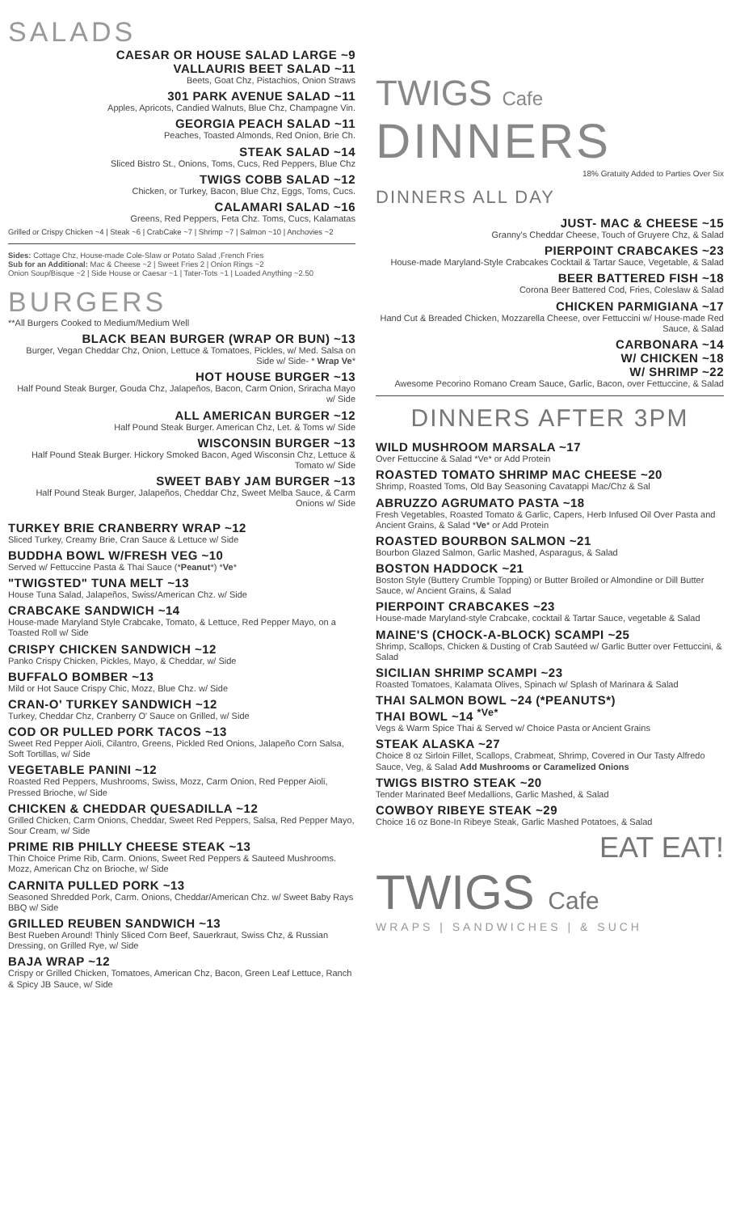SALADS
CAESAR OR HOUSE SALAD LARGE ~9
VALLAURIS BEET SALAD ~11
Beets, Goat Chz, Pistachios, Onion Straws
301 PARK AVENUE SALAD ~11
Apples, Apricots, Candied Walnuts, Blue Chz, Champagne Vin.
GEORGIA PEACH SALAD ~11
Peaches, Toasted Almonds, Red Onion, Brie Ch.
STEAK SALAD ~14
Sliced Bistro St., Onions, Toms, Cucs, Red Peppers, Blue Chz
TWIGS COBB SALAD ~12
Chicken, or Turkey, Bacon, Blue Chz, Eggs, Toms, Cucs.
CALAMARI SALAD ~16
Greens, Red Peppers, Feta Chz. Toms, Cucs, Kalamatas
Grilled or Crispy Chicken ~4 | Steak ~6 | CrabCake ~7 | Shrimp ~7 | Salmon ~10 | Anchovies ~2
Sides: Cottage Chz, House-made Cole-Slaw or Potato Salad ,French Fries
Sub for an Additional: Mac & Cheese ~2 | Sweet Fries 2 | Onion Rings ~2
Onion Soup/Bisque ~2 | Side House or Caesar ~1 | Tater-Tots ~1 | Loaded Anything ~2.50
BURGERS
**All Burgers Cooked to Medium/Medium Well
BLACK BEAN BURGER (WRAP OR BUN) ~13
Burger, Vegan Cheddar Chz, Onion, Lettuce & Tomatoes, Pickles, w/ Med. Salsa on Side w/ Side- * Wrap Ve*
HOT HOUSE BURGER ~13
Half Pound Steak Burger, Gouda Chz, Jalapeños, Bacon, Carm Onion, Sriracha Mayo w/ Side
ALL AMERICAN BURGER ~12
Half Pound Steak Burger. American Chz, Let. & Toms w/ Side
WISCONSIN BURGER ~13
Half Pound Steak Burger. Hickory Smoked Bacon, Aged Wisconsin Chz, Lettuce & Tomato w/ Side
SWEET BABY JAM BURGER ~13
Half Pound Steak Burger, Jalapeños, Cheddar Chz, Sweet Melba Sauce, & Carm Onions w/ Side
TURKEY BRIE CRANBERRY WRAP ~12
Sliced Turkey, Creamy Brie, Cran Sauce & Lettuce w/ Side
BUDDHA BOWL W/FRESH VEG ~10
Served w/ Fettuccine Pasta & Thai Sauce (*Peanut*) *Ve*
"TWIGSTED" TUNA MELT ~13
House Tuna Salad, Jalapeños, Swiss/American Chz. w/ Side
CRABCAKE SANDWICH ~14
House-made Maryland Style Crabcake, Tomato, & Lettuce, Red Pepper Mayo, on a Toasted Roll w/ Side
CRISPY CHICKEN SANDWICH ~12
Panko Crispy Chicken, Pickles, Mayo, & Cheddar, w/ Side
BUFFALO BOMBER ~13
Mild or Hot Sauce Crispy Chic, Mozz, Blue Chz. w/ Side
CRAN-O' TURKEY SANDWICH ~12
Turkey, Cheddar Chz, Cranberry O' Sauce on Grilled, w/ Side
COD OR PULLED PORK TACOS ~13
Sweet Red Pepper Aioli, Cilantro, Greens, Pickled Red Onions, Jalapeño Corn Salsa, Soft Tortillas, w/ Side
VEGETABLE PANINI ~12
Roasted Red Peppers, Mushrooms, Swiss, Mozz, Carm Onion, Red Pepper Aioli, Pressed Brioche, w/ Side
CHICKEN & CHEDDAR QUESADILLA ~12
Grilled Chicken, Carm Onions, Cheddar, Sweet Red Peppers, Salsa, Red Pepper Mayo, Sour Cream, w/ Side
PRIME RIB PHILLY CHEESE STEAK ~13
Thin Choice Prime Rib, Carm. Onions, Sweet Red Peppers & Sauteed Mushrooms. Mozz, American Chz on Brioche, w/ Side
CARNITA PULLED PORK ~13
Seasoned Shredded Pork, Carm. Onions, Cheddar/American Chz. w/ Sweet Baby Rays BBQ w/ Side
GRILLED REUBEN SANDWICH ~13
Best Rueben Around! Thinly Sliced Corn Beef, Sauerkraut, Swiss Chz, & Russian Dressing, on Grilled Rye, w/ Side
BAJA WRAP ~12
Crispy or Grilled Chicken, Tomatoes, American Chz, Bacon, Green Leaf Lettuce, Ranch & Spicy JB Sauce, w/ Side
TWIGS Cafe
DINNERS
18% Gratuity Added to Parties Over Six
DINNERS ALL DAY
JUST- MAC & CHEESE ~15
Granny's Cheddar Cheese, Touch of Gruyere Chz, & Salad
PIERPOINT CRABCAKES ~23
House-made Maryland-Style Crabcakes Cocktail & Tartar Sauce, Vegetable, & Salad
BEER BATTERED FISH ~18
Corona Beer Battered Cod, Fries, Coleslaw & Salad
CHICKEN PARMIGIANA ~17
Hand Cut & Breaded Chicken, Mozzarella Cheese, over Fettuccini w/ House-made Red Sauce, & Salad
CARBONARA ~14
W/ CHICKEN ~18
W/ SHRIMP ~22
Awesome Pecorino Romano Cream Sauce, Garlic, Bacon, over Fettuccine, & Salad
DINNERS AFTER 3PM
WILD MUSHROOM MARSALA ~17
Over Fettuccine & Salad *Ve* or Add Protein
ROASTED TOMATO SHRIMP MAC CHEESE ~20
Shrimp, Roasted Toms, Old Bay Seasoning Cavatappi Mac/Chz & Sal
ABRUZZO AGRUMATO PASTA ~18
Fresh Vegetables, Roasted Tomato & Garlic, Capers, Herb Infused Oil Over Pasta and Ancient Grains, & Salad *Ve* or Add Protein
ROASTED BOURBON SALMON ~21
Bourbon Glazed Salmon, Garlic Mashed, Asparagus, & Salad
BOSTON HADDOCK ~21
Boston Style (Buttery Crumble Topping) or Butter Broiled or Almondine or Dill Butter Sauce, w/ Ancient Grains, & Salad
PIERPOINT CRABCAKES ~23
House-made Maryland-style Crabcake, cocktail & Tartar Sauce, vegetable & Salad
MAINE'S (CHOCK-A-BLOCK) SCAMPI ~25
Shrimp, Scallops, Chicken & Dusting of Crab Sautéed w/ Garlic Butter over Fettuccini, & Salad
SICILIAN SHRIMP SCAMPI ~23
Roasted Tomatoes, Kalamata Olives, Spinach w/ Splash of Marinara & Salad
THAI SALMON BOWL ~24 (*PEANUTS*)
THAI BOWL ~14 <sup>*Ve*</sup>
Vegs & Warm Spice Thai & Served w/ Choice Pasta or Ancient Grains
STEAK ALASKA ~27
Choice 8 oz Sirloin Fillet, Scallops, Crabmeat, Shrimp, Covered in Our Tasty Alfredo Sauce, Veg, & Salad Add Mushrooms or Caramelized Onions
TWIGS BISTRO STEAK ~20
Tender Marinated Beef Medallions, Garlic Mashed, & Salad
COWBOY RIBEYE STEAK ~29
Choice 16 oz Bone-In Ribeye Steak, Garlic Mashed Potatoes, & Salad
EAT EAT!
TWIGS Cafe
WRAPS | SANDWICHES | & SUCH